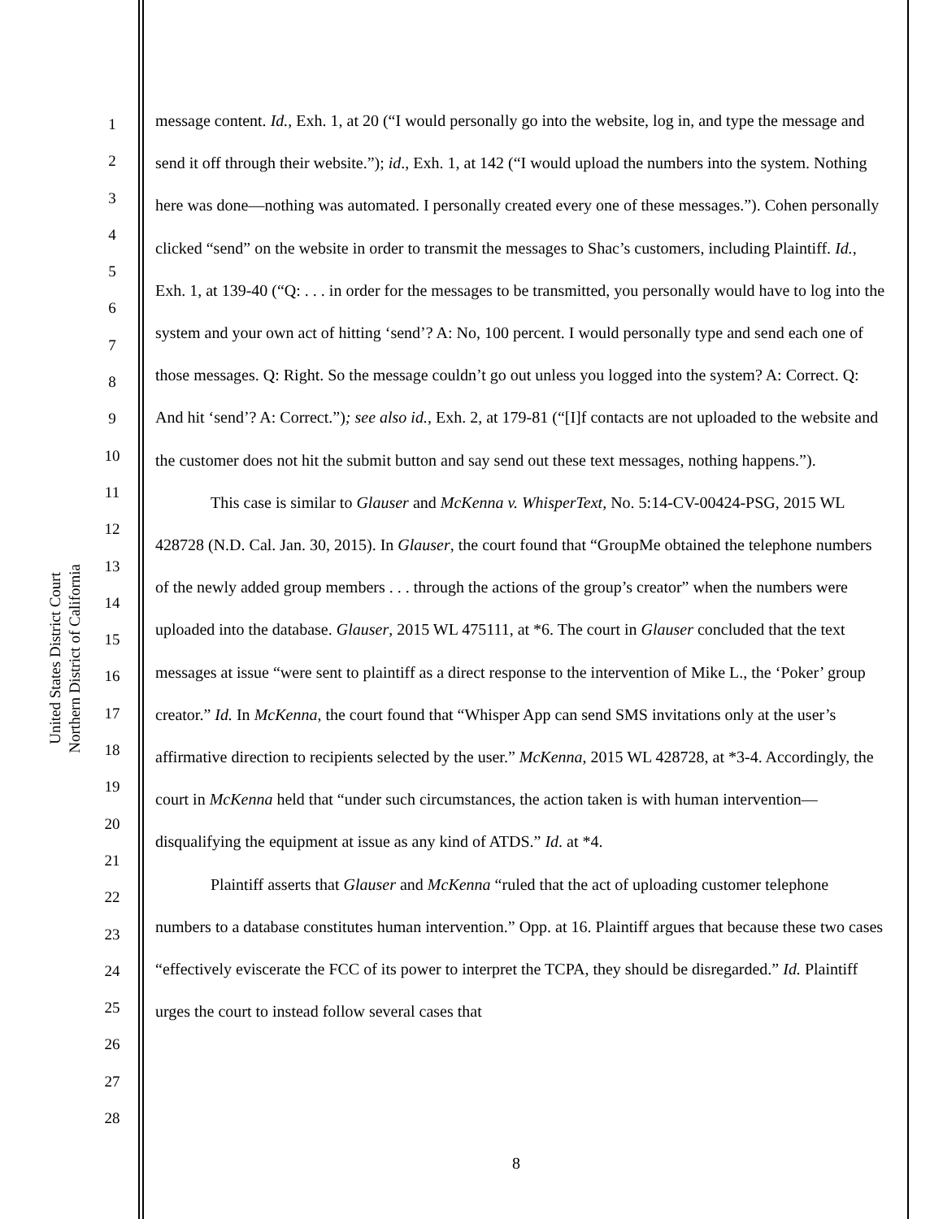United States District Court
Northern District of California
1
2
3
4
5
6
7
8
9
10
11
12
13
14
15
16
17
18
19
20
21
22
23
24
25
26
27
28
message content. Id., Exh. 1, at 20 (“I would personally go into the website, log in, and type the message and send it off through their website.”); id., Exh. 1, at 142 (“I would upload the numbers into the system. Nothing here was done—nothing was automated. I personally created every one of these messages.”). Cohen personally clicked “send” on the website in order to transmit the messages to Shac’s customers, including Plaintiff. Id., Exh. 1, at 139-40 (“Q: . . . in order for the messages to be transmitted, you personally would have to log into the system and your own act of hitting ‘send’? A: No, 100 percent. I would personally type and send each one of those messages. Q: Right. So the message couldn’t go out unless you logged into the system? A: Correct. Q: And hit ‘send’? A: Correct.”); see also id., Exh. 2, at 179-81 (“[I]f contacts are not uploaded to the website and the customer does not hit the submit button and say send out these text messages, nothing happens.”).
This case is similar to Glauser and McKenna v. WhisperText, No. 5:14-CV-00424-PSG, 2015 WL 428728 (N.D. Cal. Jan. 30, 2015). In Glauser, the court found that “GroupMe obtained the telephone numbers of the newly added group members . . . through the actions of the group’s creator” when the numbers were uploaded into the database. Glauser, 2015 WL 475111, at *6. The court in Glauser concluded that the text messages at issue “were sent to plaintiff as a direct response to the intervention of Mike L., the ‘Poker’ group creator.” Id. In McKenna, the court found that “Whisper App can send SMS invitations only at the user’s affirmative direction to recipients selected by the user.” McKenna, 2015 WL 428728, at *3-4. Accordingly, the court in McKenna held that “under such circumstances, the action taken is with human intervention—disqualifying the equipment at issue as any kind of ATDS.” Id. at *4.
Plaintiff asserts that Glauser and McKenna “ruled that the act of uploading customer telephone numbers to a database constitutes human intervention.” Opp. at 16. Plaintiff argues that because these two cases “effectively eviscerate the FCC of its power to interpret the TCPA, they should be disregarded.” Id. Plaintiff urges the court to instead follow several cases that
8